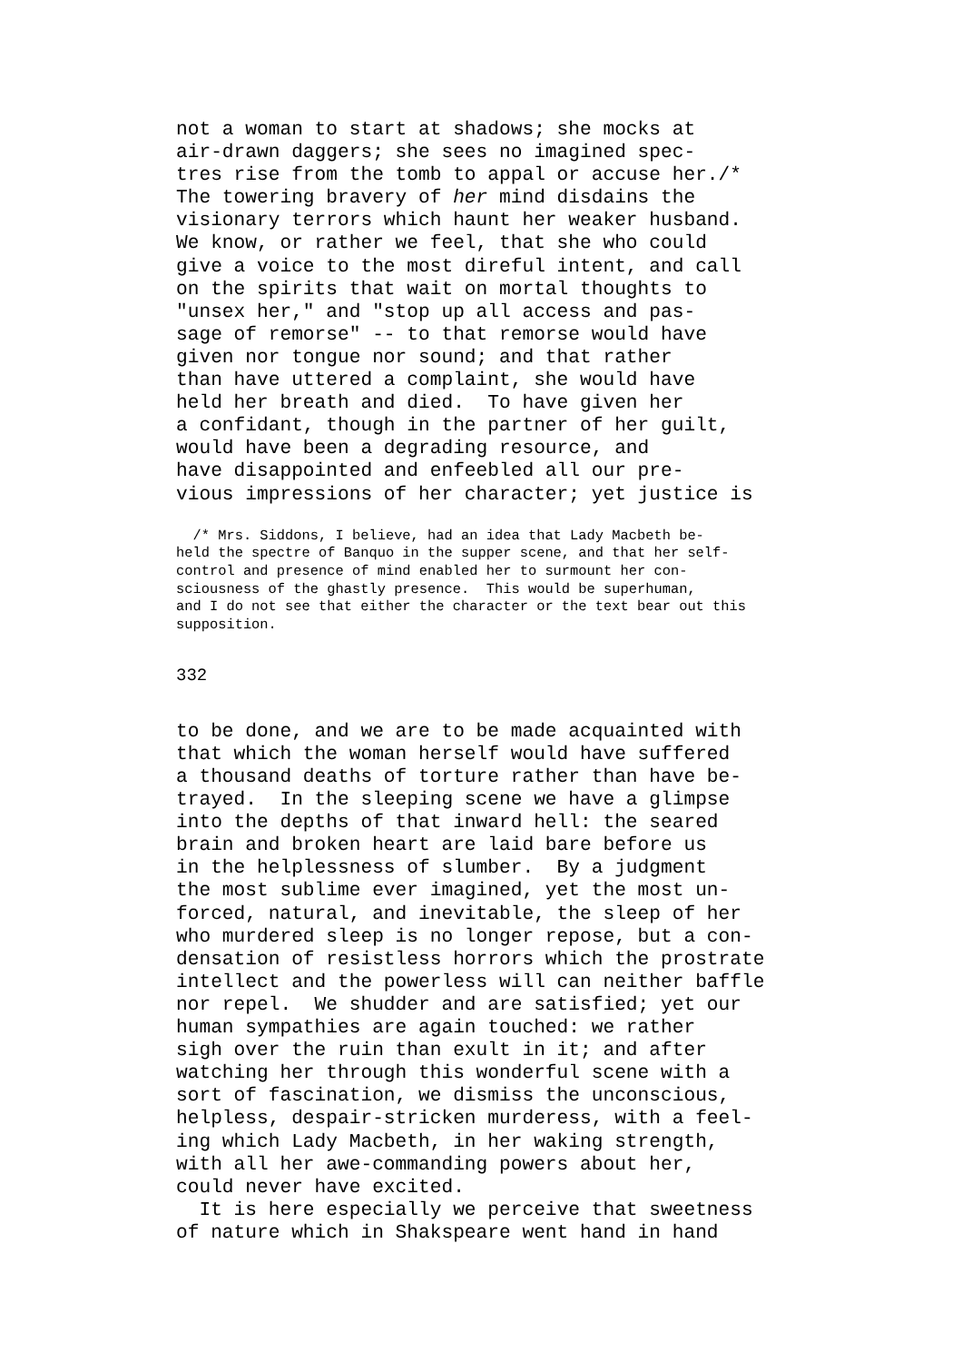not a woman to start at shadows; she mocks at
air-drawn daggers; she sees no imagined spec-
tres rise from the tomb to appal or accuse her./*
The towering bravery of her mind disdains the
visionary terrors which haunt her weaker husband.
We know, or rather we feel, that she who could
give a voice to the most direful intent, and call
on the spirits that wait on mortal thoughts to
"unsex her," and "stop up all access and pas-
sage of remorse" -- to that remorse would have
given nor tongue nor sound; and that rather
than have uttered a complaint, she would have
held her breath and died.  To have given her
a confidant, though in the partner of her guilt,
would have been a degrading resource, and
have disappointed and enfeebled all our pre-
vious impressions of her character; yet justice is
  /* Mrs. Siddons, I believe, had an idea that Lady Macbeth be-
held the spectre of Banquo in the supper scene, and that her self-
control and presence of mind enabled her to surmount her con-
sciousness of the ghastly presence.  This would be superhuman,
and I do not see that either the character or the text bear out this
supposition.
332
to be done, and we are to be made acquainted with
that which the woman herself would have suffered
a thousand deaths of torture rather than have be-
trayed.  In the sleeping scene we have a glimpse
into the depths of that inward hell: the seared
brain and broken heart are laid bare before us
in the helplessness of slumber.  By a judgment
the most sublime ever imagined, yet the most un-
forced, natural, and inevitable, the sleep of her
who murdered sleep is no longer repose, but a con-
densation of resistless horrors which the prostrate
intellect and the powerless will can neither baffle
nor repel.  We shudder and are satisfied; yet our
human sympathies are again touched: we rather
sigh over the ruin than exult in it; and after
watching her through this wonderful scene with a
sort of fascination, we dismiss the unconscious,
helpless, despair-stricken murderess, with a feel-
ing which Lady Macbeth, in her waking strength,
with all her awe-commanding powers about her,
could never have excited.
  It is here especially we perceive that sweetness
of nature which in Shakspeare went hand in hand